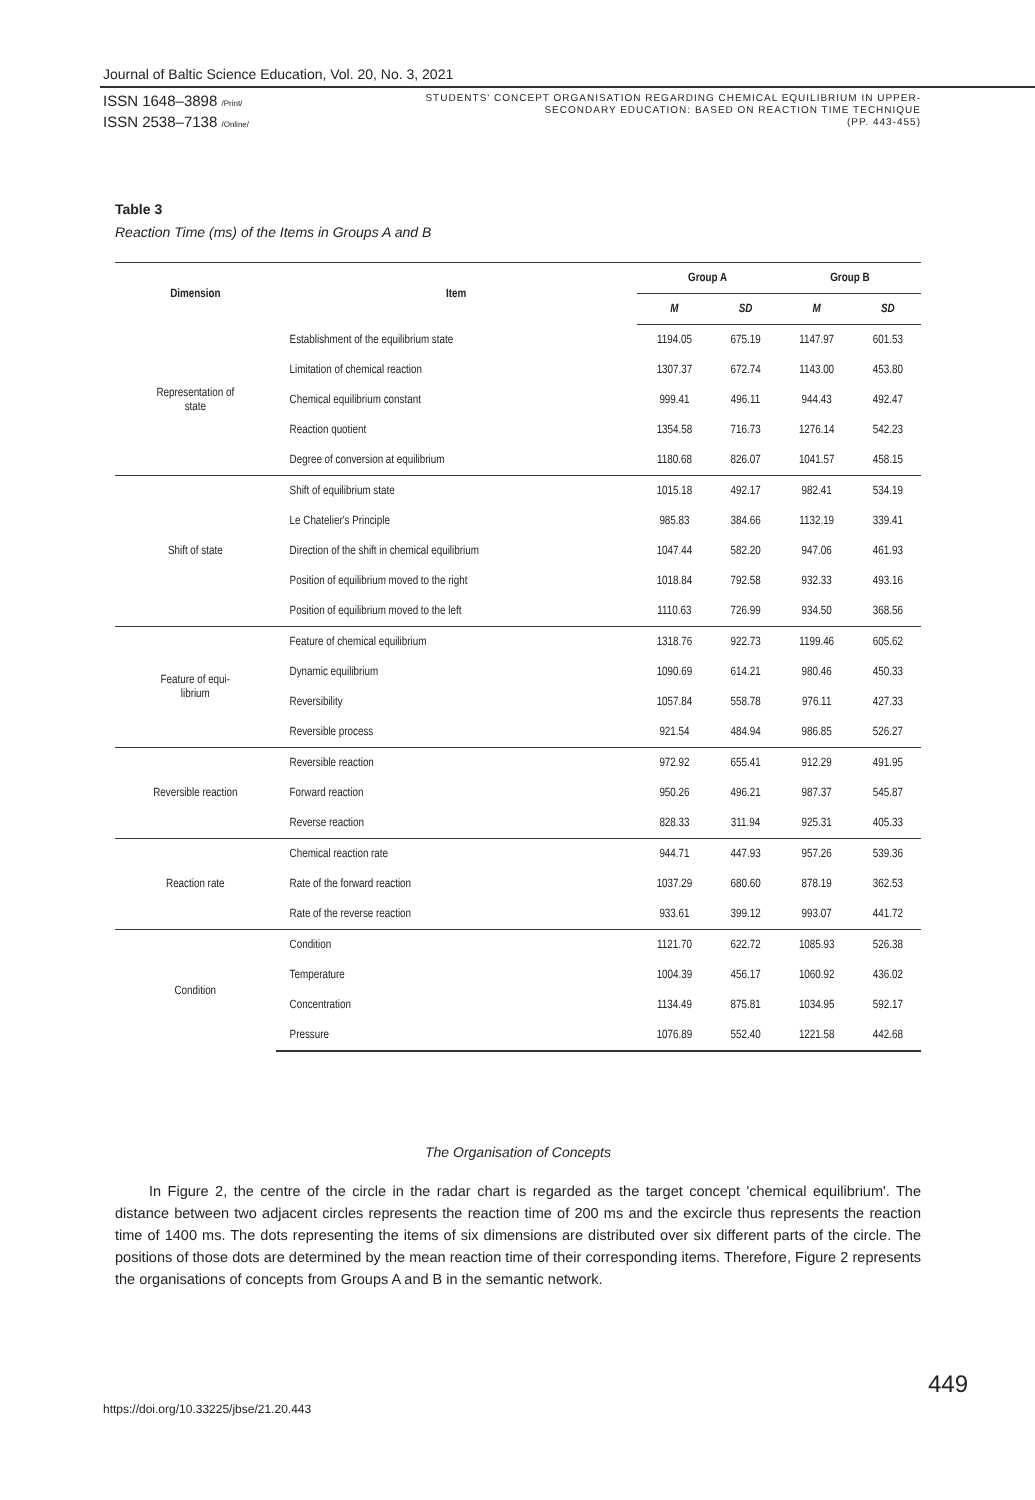Journal of Baltic Science Education, Vol. 20, No. 3, 2021
ISSN 1648–3898 /Print/
ISSN 2538–7138 /Online/
STUDENTS' CONCEPT ORGANISATION REGARDING CHEMICAL EQUILIBRIUM IN UPPER-
SECONDARY EDUCATION: BASED ON REACTION TIME TECHNIQUE
(PP. 443-455)
Table 3
Reaction Time (ms) of the Items in Groups A and B
| Dimension | Item | Group A | | Group B | |
| --- | --- | --- | --- | --- | --- |
| | | M | SD | M | SD |
| Representation of state | Establishment of the equilibrium state | 1194.05 | 675.19 | 1147.97 | 601.53 |
| | Limitation of chemical reaction | 1307.37 | 672.74 | 1143.00 | 453.80 |
| | Chemical equilibrium constant | 999.41 | 496.11 | 944.43 | 492.47 |
| | Reaction quotient | 1354.58 | 716.73 | 1276.14 | 542.23 |
| | Degree of conversion at equilibrium | 1180.68 | 826.07 | 1041.57 | 458.15 |
| Shift of state | Shift of equilibrium state | 1015.18 | 492.17 | 982.41 | 534.19 |
| | Le Chatelier's Principle | 985.83 | 384.66 | 1132.19 | 339.41 |
| | Direction of the shift in chemical equilibrium | 1047.44 | 582.20 | 947.06 | 461.93 |
| | Position of equilibrium moved to the right | 1018.84 | 792.58 | 932.33 | 493.16 |
| | Position of equilibrium moved to the left | 1110.63 | 726.99 | 934.50 | 368.56 |
| Feature of equi- librium | Feature of chemical equilibrium | 1318.76 | 922.73 | 1199.46 | 605.62 |
| | Dynamic equilibrium | 1090.69 | 614.21 | 980.46 | 450.33 |
| | Reversibility | 1057.84 | 558.78 | 976.11 | 427.33 |
| | Reversible process | 921.54 | 484.94 | 986.85 | 526.27 |
| Reversible reaction | Reversible reaction | 972.92 | 655.41 | 912.29 | 491.95 |
| | Forward reaction | 950.26 | 496.21 | 987.37 | 545.87 |
| | Reverse reaction | 828.33 | 311.94 | 925.31 | 405.33 |
| Reaction rate | Chemical reaction rate | 944.71 | 447.93 | 957.26 | 539.36 |
| | Rate of the forward reaction | 1037.29 | 680.60 | 878.19 | 362.53 |
| | Rate of the reverse reaction | 933.61 | 399.12 | 993.07 | 441.72 |
| Condition | Condition | 1121.70 | 622.72 | 1085.93 | 526.38 |
| | Temperature | 1004.39 | 456.17 | 1060.92 | 436.02 |
| | Concentration | 1134.49 | 875.81 | 1034.95 | 592.17 |
| | Pressure | 1076.89 | 552.40 | 1221.58 | 442.68 |
The Organisation of Concepts
In Figure 2, the centre of the circle in the radar chart is regarded as the target concept 'chemical equilibrium'. The distance between two adjacent circles represents the reaction time of 200 ms and the excircle thus represents the reaction time of 1400 ms. The dots representing the items of six dimensions are distributed over six different parts of the circle. The positions of those dots are determined by the mean reaction time of their corresponding items. Therefore, Figure 2 represents the organisations of concepts from Groups A and B in the semantic network.
https://doi.org/10.33225/jbse/21.20.443
449